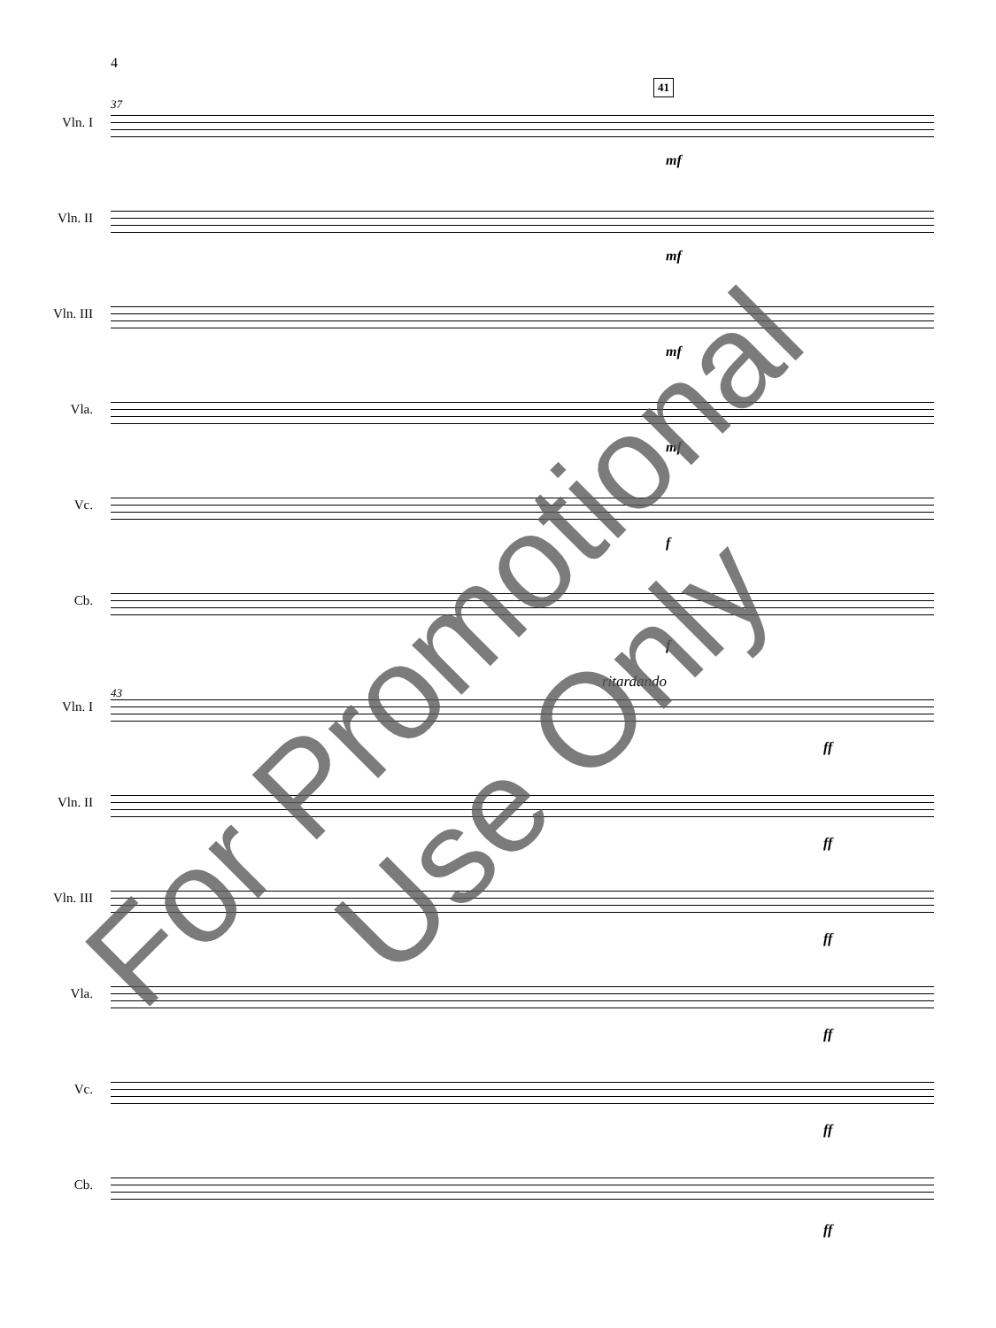4
37
41
Vln. I
mf
Vln. II
mf
Vln. III
mf
Vla.
mf
Vc.
f
Cb.
f
43
ritardando
Vln. I
ff
Vln. II
ff
Vln. III
ff
Vla.
ff
Vc.
ff
Cb.
ff
For Promotional Use Only